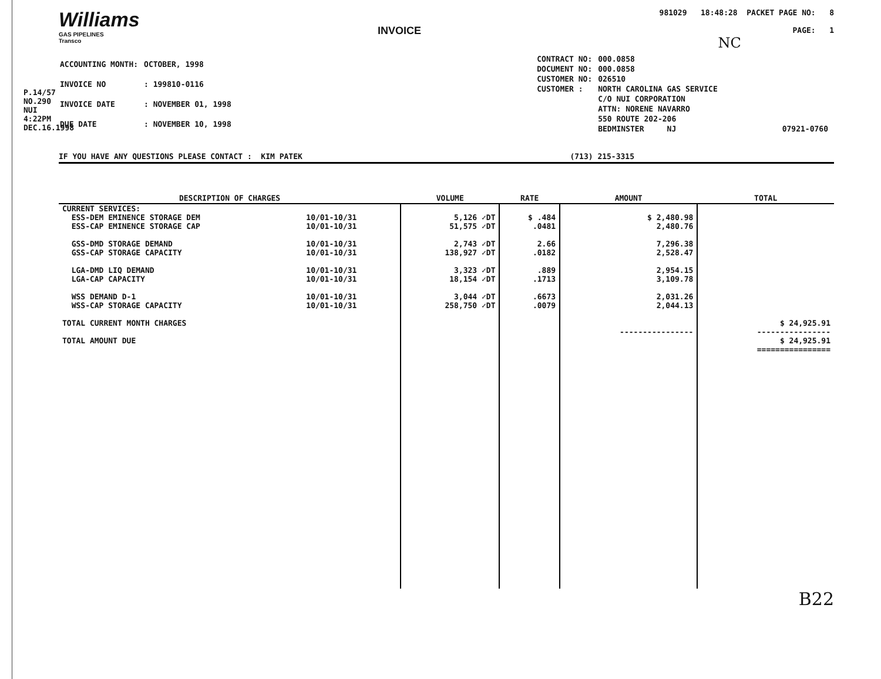Williams
GAS PIPELINES
Transco
INVOICE
981029 18:48:28 PACKET PAGE NO: 8
PAGE: 1
NC
| ACCOUNTING MONTH: | OCTOBER, 1998 |
| INVOICE NO | : 199810-0116 |
| INVOICE DATE | : NOVEMBER 01, 1998 |
| DUE DATE | : NOVEMBER 10, 1998 |
| CONTRACT NO: | 000.0858 | |
| DOCUMENT NO: | 000.0858 | |
| CUSTOMER NO: | 026510 | |
| CUSTOMER : | NORTH CAROLINA GAS SERVICE | |
| | C/O NUI CORPORATION | |
| | ATTN: NORENE NAVARRO | |
| | 550 ROUTE 202-206 | |
| | BEDMINSTER NJ | 07921-0760 |
IF YOU HAVE ANY QUESTIONS PLEASE CONTACT : KIM PATEK (713) 215-3315
| DESCRIPTION OF CHARGES | | VOLUME | RATE | AMOUNT | TOTAL |
| --- | --- | --- | --- | --- | --- |
| CURRENT SERVICES: | | | | | |
| ESS-DEM EMINENCE STORAGE DEM ESS-CAP EMINENCE STORAGE CAP | 10/01-10/31 10/01-10/31 | 5,126 ✓DT 51,575 ✓DT | $ .484 .0481 | $ 2,480.98 2,480.76 | |
| GSS-DMD STORAGE DEMAND GSS-CAP STORAGE CAPACITY | 10/01-10/31 10/01-10/31 | 2,743 ✓DT 138,927 ✓DT | 2.66 .0182 | 7,296.38 2,528.47 | |
| LGA-DMD LIQ DEMAND LGA-CAP CAPACITY | 10/01-10/31 10/01-10/31 | 3,323 ✓DT 18,154 ✓DT | .889 .1713 | 2,954.15 3,109.78 | |
| WSS DEMAND D-1 WSS-CAP STORAGE CAPACITY | 10/01-10/31 10/01-10/31 | 3,044 ✓DT 258,750 ✓DT | .6673 .0079 | 2,031.26 2,044.13 | |
| TOTAL CURRENT MONTH CHARGES TOTAL AMOUNT DUE | | | | ---------------- | $ 24,925.91 ---------------- $ 24,925.91 ================ |
B22
P.14/57
NO.290
NUI
4:22PM
DEC.16.1998